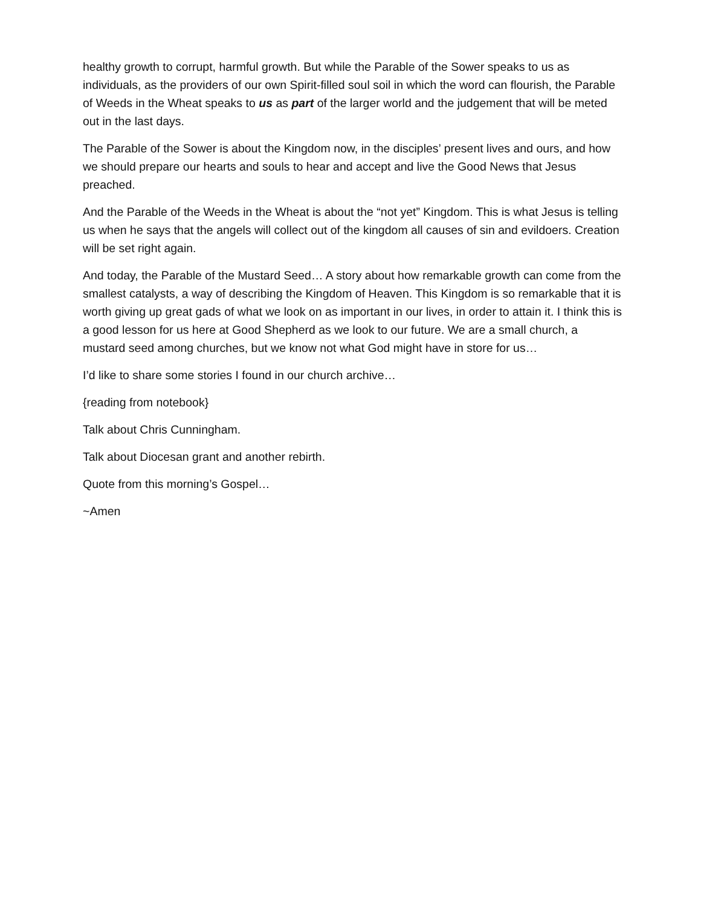healthy growth to corrupt, harmful growth. But while the Parable of the Sower speaks to us as individuals, as the providers of our own Spirit-filled soul soil in which the word can flourish, the Parable of Weeds in the Wheat speaks to us as part of the larger world and the judgement that will be meted out in the last days.
The Parable of the Sower is about the Kingdom now, in the disciples’ present lives and ours, and how we should prepare our hearts and souls to hear and accept and live the Good News that Jesus preached.
And the Parable of the Weeds in the Wheat is about the “not yet” Kingdom. This is what Jesus is telling us when he says that the angels will collect out of the kingdom all causes of sin and evildoers. Creation will be set right again.
And today, the Parable of the Mustard Seed… A story about how remarkable growth can come from the smallest catalysts, a way of describing the Kingdom of Heaven. This Kingdom is so remarkable that it is worth giving up great gads of what we look on as important in our lives, in order to attain it. I think this is a good lesson for us here at Good Shepherd as we look to our future. We are a small church, a mustard seed among churches, but we know not what God might have in store for us…
I’d like to share some stories I found in our church archive…
{reading from notebook}
Talk about Chris Cunningham.
Talk about Diocesan grant and another rebirth.
Quote from this morning’s Gospel…
~Amen